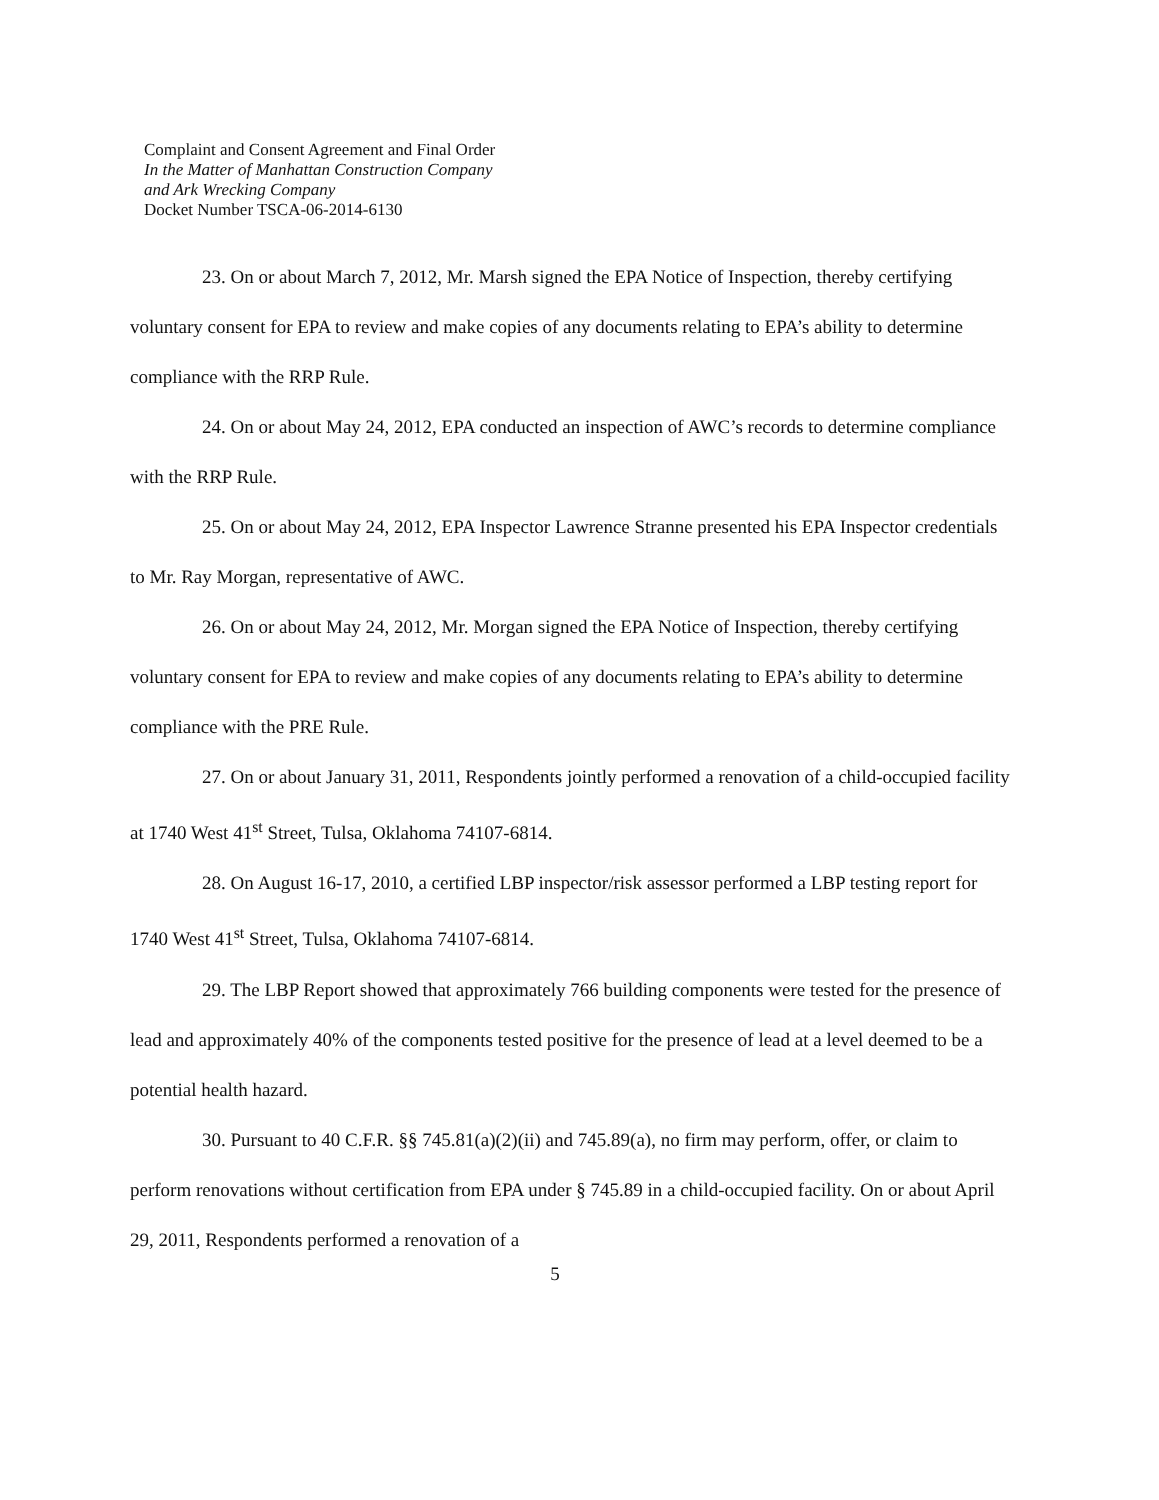Complaint and Consent Agreement and Final Order
In the Matter of Manhattan Construction Company
and Ark Wrecking Company
Docket Number TSCA-06-2014-6130
23. On or about March 7, 2012, Mr. Marsh signed the EPA Notice of Inspection, thereby certifying voluntary consent for EPA to review and make copies of any documents relating to EPA’s ability to determine compliance with the RRP Rule.
24. On or about May 24, 2012, EPA conducted an inspection of AWC’s records to determine compliance with the RRP Rule.
25. On or about May 24, 2012, EPA Inspector Lawrence Stranne presented his EPA Inspector credentials to Mr. Ray Morgan, representative of AWC.
26. On or about May 24, 2012, Mr. Morgan signed the EPA Notice of Inspection, thereby certifying voluntary consent for EPA to review and make copies of any documents relating to EPA’s ability to determine compliance with the PRE Rule.
27. On or about January 31, 2011, Respondents jointly performed a renovation of a child-occupied facility at 1740 West 41<sup>st</sup> Street, Tulsa, Oklahoma 74107-6814.
28. On August 16-17, 2010, a certified LBP inspector/risk assessor performed a LBP testing report for 1740 West 41<sup>st</sup> Street, Tulsa, Oklahoma 74107-6814.
29. The LBP Report showed that approximately 766 building components were tested for the presence of lead and approximately 40% of the components tested positive for the presence of lead at a level deemed to be a potential health hazard.
30. Pursuant to 40 C.F.R. §§ 745.81(a)(2)(ii) and 745.89(a), no firm may perform, offer, or claim to perform renovations without certification from EPA under § 745.89 in a child-occupied facility. On or about April 29, 2011, Respondents performed a renovation of a
5